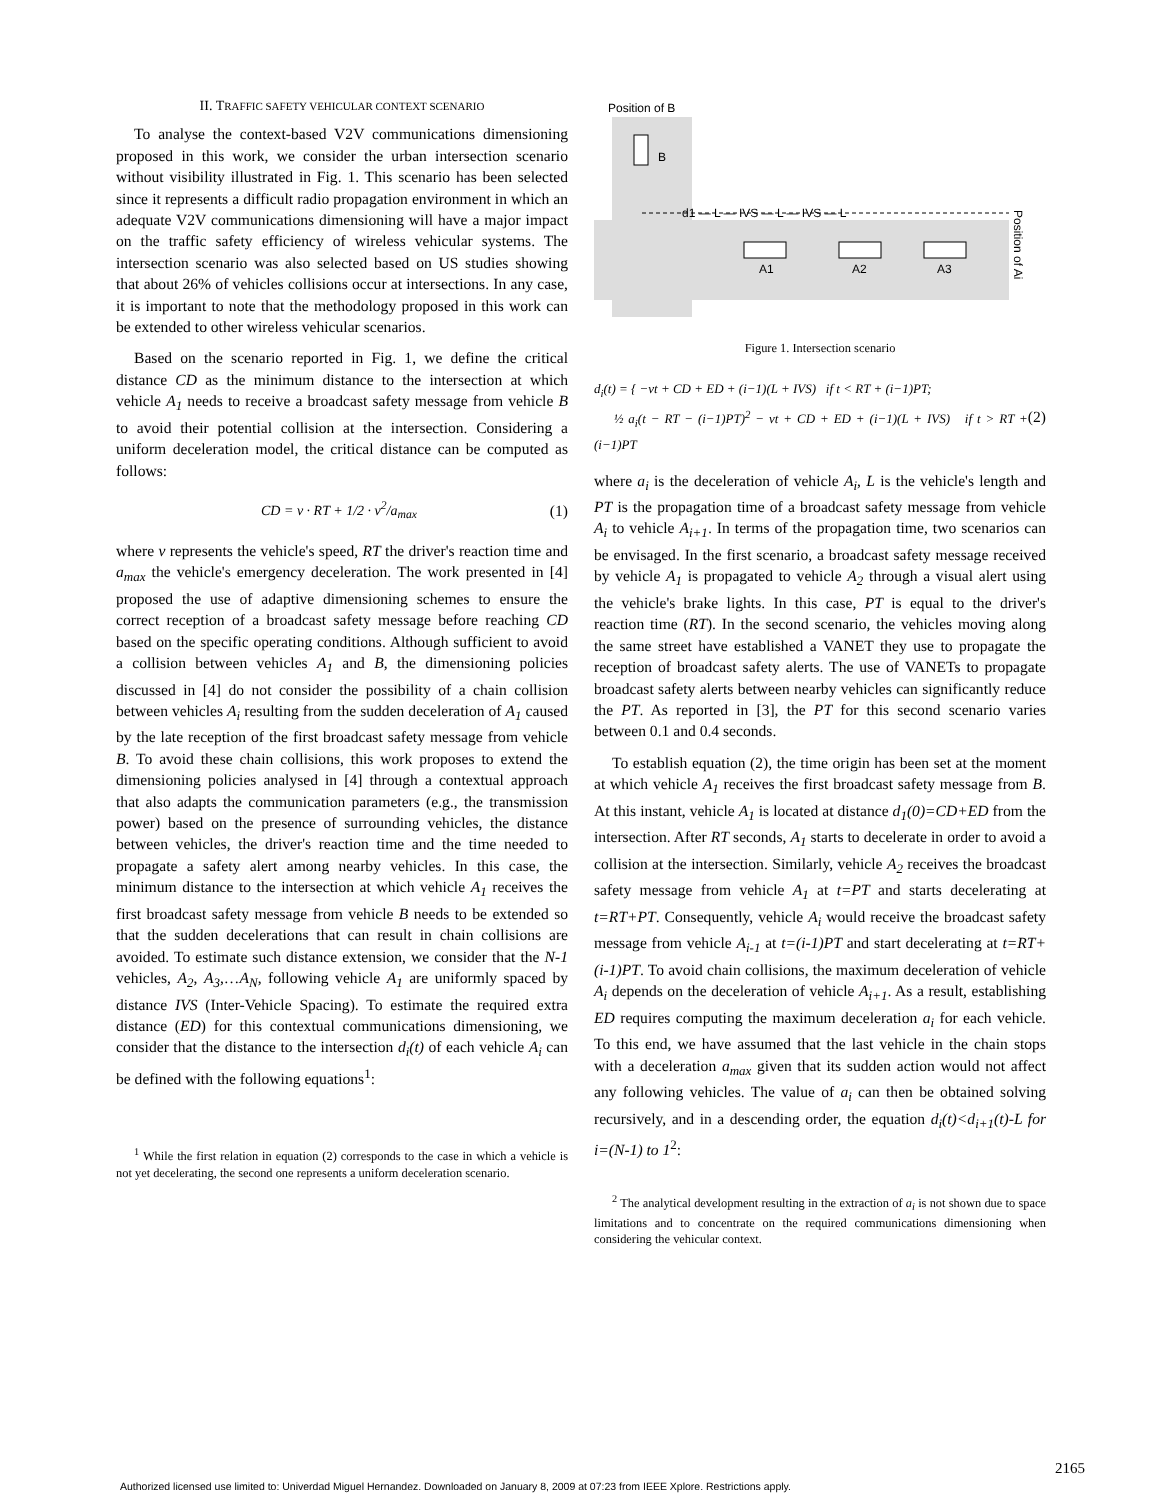II. TRAFFIC SAFETY VEHICULAR CONTEXT SCENARIO
To analyse the context-based V2V communications dimensioning proposed in this work, we consider the urban intersection scenario without visibility illustrated in Fig. 1. This scenario has been selected since it represents a difficult radio propagation environment in which an adequate V2V communications dimensioning will have a major impact on the traffic safety efficiency of wireless vehicular systems. The intersection scenario was also selected based on US studies showing that about 26% of vehicles collisions occur at intersections. In any case, it is important to note that the methodology proposed in this work can be extended to other wireless vehicular scenarios.
Based on the scenario reported in Fig. 1, we define the critical distance CD as the minimum distance to the intersection at which vehicle A<sub>1</sub> needs to receive a broadcast safety message from vehicle B to avoid their potential collision at the intersection. Considering a uniform deceleration model, the critical distance can be computed as follows:
CD = v · RT + 1/2 · v<sup>2</sup>/a<sub>max</sub> (1)
where v represents the vehicle's speed, RT the driver's reaction time and a<sub>max</sub> the vehicle's emergency deceleration. The work presented in [4] proposed the use of adaptive dimensioning schemes to ensure the correct reception of a broadcast safety message before reaching CD based on the specific operating conditions. Although sufficient to avoid a collision between vehicles A<sub>1</sub> and B, the dimensioning policies discussed in [4] do not consider the possibility of a chain collision between vehicles A<sub>i</sub> resulting from the sudden deceleration of A<sub>1</sub> caused by the late reception of the first broadcast safety message from vehicle B. To avoid these chain collisions, this work proposes to extend the dimensioning policies analysed in [4] through a contextual approach that also adapts the communication parameters (e.g., the transmission power) based on the presence of surrounding vehicles, the distance between vehicles, the driver's reaction time and the time needed to propagate a safety alert among nearby vehicles. In this case, the minimum distance to the intersection at which vehicle A<sub>1</sub> receives the first broadcast safety message from vehicle B needs to be extended so that the sudden decelerations that can result in chain collisions are avoided. To estimate such distance extension, we consider that the N-1 vehicles, A<sub>2</sub>, A<sub>3</sub>,…A<sub>N</sub>, following vehicle A<sub>1</sub> are uniformly spaced by distance IVS (Inter-Vehicle Spacing). To estimate the required extra distance (ED) for this contextual communications dimensioning, we consider that the distance to the intersection d<sub>i</sub>(t) of each vehicle A<sub>i</sub> can be defined with the following equations<sup>1</sup>:
<sup>1</sup> While the first relation in equation (2) corresponds to the case in which a vehicle is not yet decelerating, the second one represents a uniform deceleration scenario.
Position of B
B
d1 — L — IVS — L — IVS — L
A1
A2
A3
Position of Ai
Figure 1. Intersection scenario
d<sub>i</sub>(t) = { −vt + CD + ED + (i−1)(L + IVS) if t < RT + (i−1)PT;
½ a<sub>i</sub>(t − RT − (i−1)PT)<sup>2</sup> − vt + CD + ED + (i−1)(L + IVS) if t > RT + (i−1)PT (2)
where a<sub>i</sub> is the deceleration of vehicle A<sub>i</sub>, L is the vehicle's length and PT is the propagation time of a broadcast safety message from vehicle A<sub>i</sub> to vehicle A<sub>i+1</sub>. In terms of the propagation time, two scenarios can be envisaged. In the first scenario, a broadcast safety message received by vehicle A<sub>1</sub> is propagated to vehicle A<sub>2</sub> through a visual alert using the vehicle's brake lights. In this case, PT is equal to the driver's reaction time (RT). In the second scenario, the vehicles moving along the same street have established a VANET they use to propagate the reception of broadcast safety alerts. The use of VANETs to propagate broadcast safety alerts between nearby vehicles can significantly reduce the PT. As reported in [3], the PT for this second scenario varies between 0.1 and 0.4 seconds.
To establish equation (2), the time origin has been set at the moment at which vehicle A<sub>1</sub> receives the first broadcast safety message from B. At this instant, vehicle A<sub>1</sub> is located at distance d<sub>1</sub>(0)=CD+ED from the intersection. After RT seconds, A<sub>1</sub> starts to decelerate in order to avoid a collision at the intersection. Similarly, vehicle A<sub>2</sub> receives the broadcast safety message from vehicle A<sub>1</sub> at t=PT and starts decelerating at t=RT+PT. Consequently, vehicle A<sub>i</sub> would receive the broadcast safety message from vehicle A<sub>i-1</sub> at t=(i-1)PT and start decelerating at t=RT+(i-1)PT. To avoid chain collisions, the maximum deceleration of vehicle A<sub>i</sub> depends on the deceleration of vehicle A<sub>i+1</sub>. As a result, establishing ED requires computing the maximum deceleration a<sub>i</sub> for each vehicle. To this end, we have assumed that the last vehicle in the chain stops with a deceleration a<sub>max</sub> given that its sudden action would not affect any following vehicles. The value of a<sub>i</sub> can then be obtained solving recursively, and in a descending order, the equation d<sub>i</sub>(t)<d<sub>i+1</sub>(t)-L for i=(N-1) to 1<sup>2</sup>:
<sup>2</sup> The analytical development resulting in the extraction of a<sub>i</sub> is not shown due to space limitations and to concentrate on the required communications dimensioning when considering the vehicular context.
2165
Authorized licensed use limited to: Univerdad Miguel Hernandez. Downloaded on January 8, 2009 at 07:23 from IEEE Xplore. Restrictions apply.